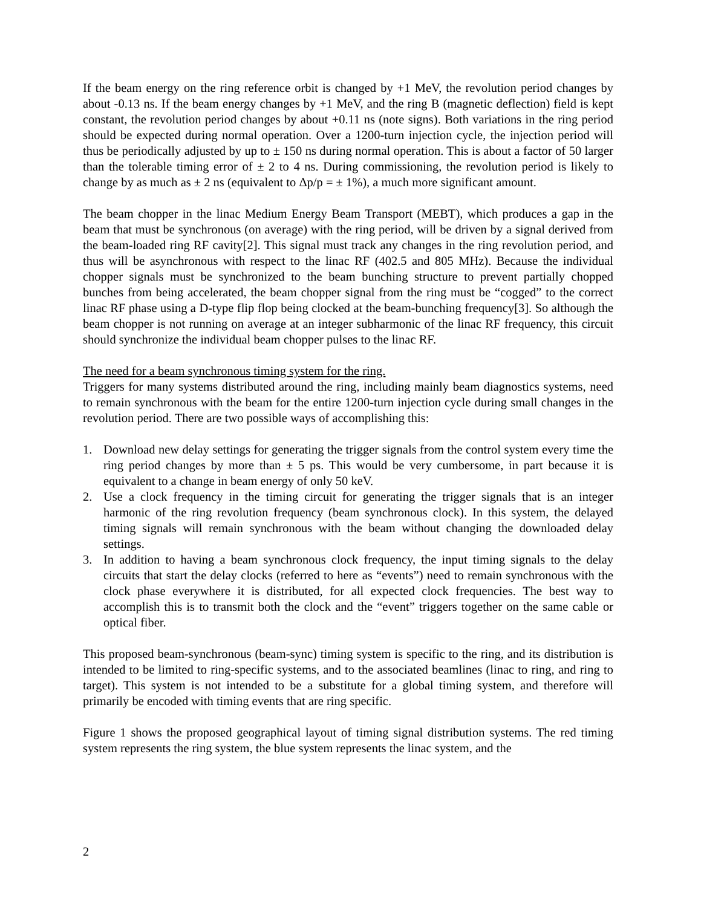If the beam energy on the ring reference orbit is changed by +1 MeV, the revolution period changes by about -0.13 ns. If the beam energy changes by +1 MeV, and the ring B (magnetic deflection) field is kept constant, the revolution period changes by about +0.11 ns (note signs). Both variations in the ring period should be expected during normal operation. Over a 1200-turn injection cycle, the injection period will thus be periodically adjusted by up to ± 150 ns during normal operation. This is about a factor of 50 larger than the tolerable timing error of ± 2 to 4 ns. During commissioning, the revolution period is likely to change by as much as ± 2 ns (equivalent to Δp/p = ± 1%), a much more significant amount.
The beam chopper in the linac Medium Energy Beam Transport (MEBT), which produces a gap in the beam that must be synchronous (on average) with the ring period, will be driven by a signal derived from the beam-loaded ring RF cavity[2]. This signal must track any changes in the ring revolution period, and thus will be asynchronous with respect to the linac RF (402.5 and 805 MHz). Because the individual chopper signals must be synchronized to the beam bunching structure to prevent partially chopped bunches from being accelerated, the beam chopper signal from the ring must be “cogged” to the correct linac RF phase using a D-type flip flop being clocked at the beam-bunching frequency[3]. So although the beam chopper is not running on average at an integer subharmonic of the linac RF frequency, this circuit should synchronize the individual beam chopper pulses to the linac RF.
The need for a beam synchronous timing system for the ring.
Triggers for many systems distributed around the ring, including mainly beam diagnostics systems, need to remain synchronous with the beam for the entire 1200-turn injection cycle during small changes in the revolution period. There are two possible ways of accomplishing this:
1. Download new delay settings for generating the trigger signals from the control system every time the ring period changes by more than ± 5 ps. This would be very cumbersome, in part because it is equivalent to a change in beam energy of only 50 keV.
2. Use a clock frequency in the timing circuit for generating the trigger signals that is an integer harmonic of the ring revolution frequency (beam synchronous clock). In this system, the delayed timing signals will remain synchronous with the beam without changing the downloaded delay settings.
3. In addition to having a beam synchronous clock frequency, the input timing signals to the delay circuits that start the delay clocks (referred to here as “events”) need to remain synchronous with the clock phase everywhere it is distributed, for all expected clock frequencies. The best way to accomplish this is to transmit both the clock and the “event” triggers together on the same cable or optical fiber.
This proposed beam-synchronous (beam-sync) timing system is specific to the ring, and its distribution is intended to be limited to ring-specific systems, and to the associated beamlines (linac to ring, and ring to target). This system is not intended to be a substitute for a global timing system, and therefore will primarily be encoded with timing events that are ring specific.
Figure 1 shows the proposed geographical layout of timing signal distribution systems. The red timing system represents the ring system, the blue system represents the linac system, and the
2